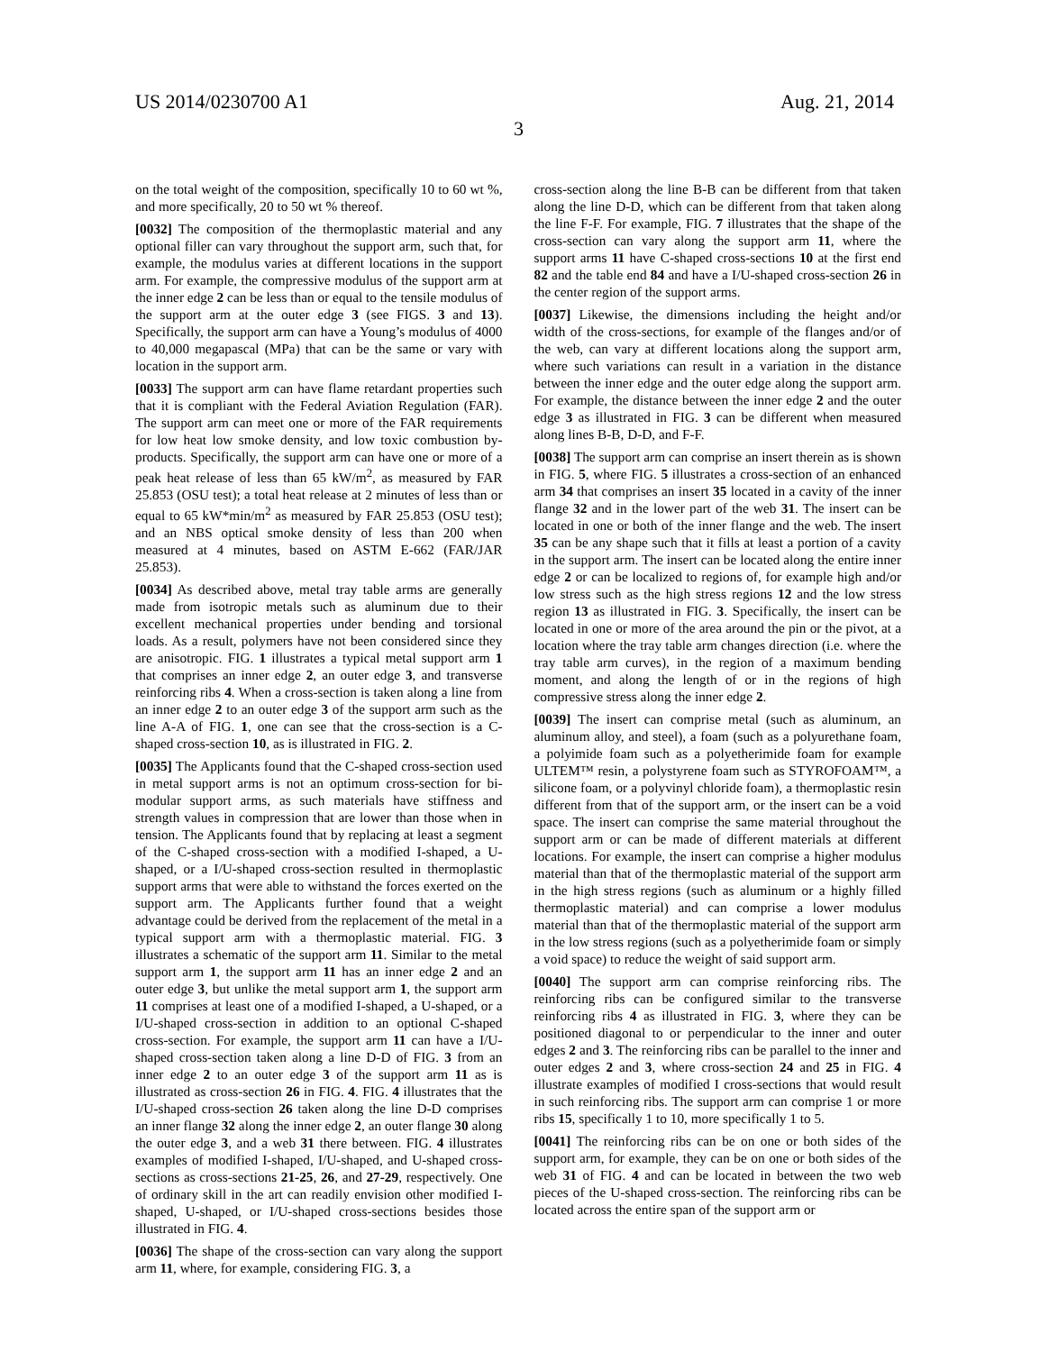US 2014/0230700 A1
3
Aug. 21, 2014
on the total weight of the composition, specifically 10 to 60 wt %, and more specifically, 20 to 50 wt % thereof.
[0032] The composition of the thermoplastic material and any optional filler can vary throughout the support arm, such that, for example, the modulus varies at different locations in the support arm. For example, the compressive modulus of the support arm at the inner edge 2 can be less than or equal to the tensile modulus of the support arm at the outer edge 3 (see FIGS. 3 and 13). Specifically, the support arm can have a Young’s modulus of 4000 to 40,000 megapascal (MPa) that can be the same or vary with location in the support arm.
[0033] The support arm can have flame retardant properties such that it is compliant with the Federal Aviation Regulation (FAR). The support arm can meet one or more of the FAR requirements for low heat low smoke density, and low toxic combustion by-products. Specifically, the support arm can have one or more of a peak heat release of less than 65 kW/m<sup>2</sup>, as measured by FAR 25.853 (OSU test); a total heat release at 2 minutes of less than or equal to 65 kW*min/m<sup>2</sup> as measured by FAR 25.853 (OSU test); and an NBS optical smoke density of less than 200 when measured at 4 minutes, based on ASTM E-662 (FAR/JAR 25.853).
[0034] As described above, metal tray table arms are generally made from isotropic metals such as aluminum due to their excellent mechanical properties under bending and torsional loads. As a result, polymers have not been considered since they are anisotropic. FIG. 1 illustrates a typical metal support arm 1 that comprises an inner edge 2, an outer edge 3, and transverse reinforcing ribs 4. When a cross-section is taken along a line from an inner edge 2 to an outer edge 3 of the support arm such as the line A-A of FIG. 1, one can see that the cross-section is a C-shaped cross-section 10, as is illustrated in FIG. 2.
[0035] The Applicants found that the C-shaped cross-section used in metal support arms is not an optimum cross-section for bi-modular support arms, as such materials have stiffness and strength values in compression that are lower than those when in tension. The Applicants found that by replacing at least a segment of the C-shaped cross-section with a modified I-shaped, a U-shaped, or a I/U-shaped cross-section resulted in thermoplastic support arms that were able to withstand the forces exerted on the support arm. The Applicants further found that a weight advantage could be derived from the replacement of the metal in a typical support arm with a thermoplastic material. FIG. 3 illustrates a schematic of the support arm 11. Similar to the metal support arm 1, the support arm 11 has an inner edge 2 and an outer edge 3, but unlike the metal support arm 1, the support arm 11 comprises at least one of a modified I-shaped, a U-shaped, or a I/U-shaped cross-section in addition to an optional C-shaped cross-section. For example, the support arm 11 can have a I/U-shaped cross-section taken along a line D-D of FIG. 3 from an inner edge 2 to an outer edge 3 of the support arm 11 as is illustrated as cross-section 26 in FIG. 4. FIG. 4 illustrates that the I/U-shaped cross-section 26 taken along the line D-D comprises an inner flange 32 along the inner edge 2, an outer flange 30 along the outer edge 3, and a web 31 there between. FIG. 4 illustrates examples of modified I-shaped, I/U-shaped, and U-shaped cross-sections as cross-sections 21-25, 26, and 27-29, respectively. One of ordinary skill in the art can readily envision other modified I-shaped, U-shaped, or I/U-shaped cross-sections besides those illustrated in FIG. 4.
[0036] The shape of the cross-section can vary along the support arm 11, where, for example, considering FIG. 3, a
cross-section along the line B-B can be different from that taken along the line D-D, which can be different from that taken along the line F-F. For example, FIG. 7 illustrates that the shape of the cross-section can vary along the support arm 11, where the support arms 11 have C-shaped cross-sections 10 at the first end 82 and the table end 84 and have a I/U-shaped cross-section 26 in the center region of the support arms.
[0037] Likewise, the dimensions including the height and/or width of the cross-sections, for example of the flanges and/or of the web, can vary at different locations along the support arm, where such variations can result in a variation in the distance between the inner edge and the outer edge along the support arm. For example, the distance between the inner edge 2 and the outer edge 3 as illustrated in FIG. 3 can be different when measured along lines B-B, D-D, and F-F.
[0038] The support arm can comprise an insert therein as is shown in FIG. 5, where FIG. 5 illustrates a cross-section of an enhanced arm 34 that comprises an insert 35 located in a cavity of the inner flange 32 and in the lower part of the web 31. The insert can be located in one or both of the inner flange and the web. The insert 35 can be any shape such that it fills at least a portion of a cavity in the support arm. The insert can be located along the entire inner edge 2 or can be localized to regions of, for example high and/or low stress such as the high stress regions 12 and the low stress region 13 as illustrated in FIG. 3. Specifically, the insert can be located in one or more of the area around the pin or the pivot, at a location where the tray table arm changes direction (i.e. where the tray table arm curves), in the region of a maximum bending moment, and along the length of or in the regions of high compressive stress along the inner edge 2.
[0039] The insert can comprise metal (such as aluminum, an aluminum alloy, and steel), a foam (such as a polyurethane foam, a polyimide foam such as a polyetherimide foam for example ULTEM™ resin, a polystyrene foam such as STYROFOAM™, a silicone foam, or a polyvinyl chloride foam), a thermoplastic resin different from that of the support arm, or the insert can be a void space. The insert can comprise the same material throughout the support arm or can be made of different materials at different locations. For example, the insert can comprise a higher modulus material than that of the thermoplastic material of the support arm in the high stress regions (such as aluminum or a highly filled thermoplastic material) and can comprise a lower modulus material than that of the thermoplastic material of the support arm in the low stress regions (such as a polyetherimide foam or simply a void space) to reduce the weight of said support arm.
[0040] The support arm can comprise reinforcing ribs. The reinforcing ribs can be configured similar to the transverse reinforcing ribs 4 as illustrated in FIG. 3, where they can be positioned diagonal to or perpendicular to the inner and outer edges 2 and 3. The reinforcing ribs can be parallel to the inner and outer edges 2 and 3, where cross-section 24 and 25 in FIG. 4 illustrate examples of modified I cross-sections that would result in such reinforcing ribs. The support arm can comprise 1 or more ribs 15, specifically 1 to 10, more specifically 1 to 5.
[0041] The reinforcing ribs can be on one or both sides of the support arm, for example, they can be on one or both sides of the web 31 of FIG. 4 and can be located in between the two web pieces of the U-shaped cross-section. The reinforcing ribs can be located across the entire span of the support arm or